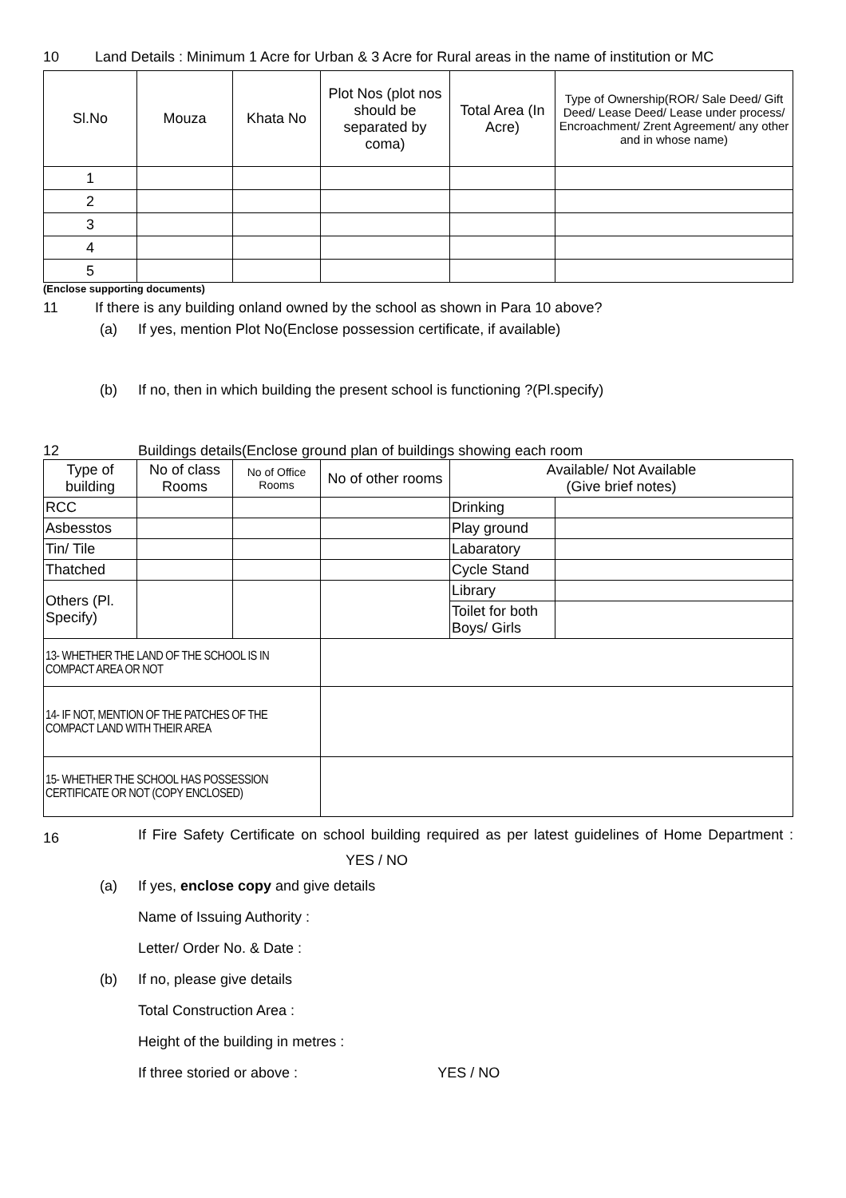10 Land Details : Minimum 1 Acre for Urban & 3 Acre for Rural areas in the name of institution or MC
| Sl.No | Mouza | Khata No | Plot Nos (plot nos should be separated by coma) | Total Area (In Acre) | Type of Ownership(ROR/ Sale Deed/ Gift Deed/ Lease Deed/ Lease under process/ Encroachment/ Zrent Agreement/ any other and in whose name) |
| --- | --- | --- | --- | --- | --- |
| 1 | | | | | |
| 2 | | | | | |
| 3 | | | | | |
| 4 | | | | | |
| 5 | | | | | |
(Enclose supporting documents)
11 If there is any building onland owned by the school as shown in Para 10 above?
(a) If yes, mention Plot No(Enclose possession certificate, if available)
(b) If no, then in which building the present school is functioning ?(Pl.specify)
12 Buildings details(Enclose ground plan of buildings showing each room
| Type of building | No of class Rooms | No of Office Rooms | No of other rooms | Available/ Not Available (Give brief notes) | |
| --- | --- | --- | --- | --- | --- |
| RCC | | | | Drinking | |
| Asbesstos | | | | Play ground | |
| Tin/ Tile | | | | Labaratory | |
| Thatched | | | | Cycle Stand | |
| Others (Pl. Specify) | | | | Library | |
| | | | | Toilet for both Boys/ Girls | |
| 13- WHETHER THE LAND OF THE SCHOOL IS IN COMPACT AREA OR NOT | | | | | |
| 14- IF NOT, MENTION OF THE PATCHES OF THE COMPACT LAND WITH THEIR AREA | | | | | |
| 15- WHETHER THE SCHOOL HAS POSSESSION CERTIFICATE OR NOT (COPY ENCLOSED) | | | | | |
16
If Fire Safety Certificate on school building required as per latest guidelines of Home Department : YES / NO
(a) If yes, enclose copy and give details
Name of Issuing Authority :
Letter/ Order No. & Date :
(b) If no, please give details
Total Construction Area :
Height of the building in metres :
If three storied or above : YES / NO